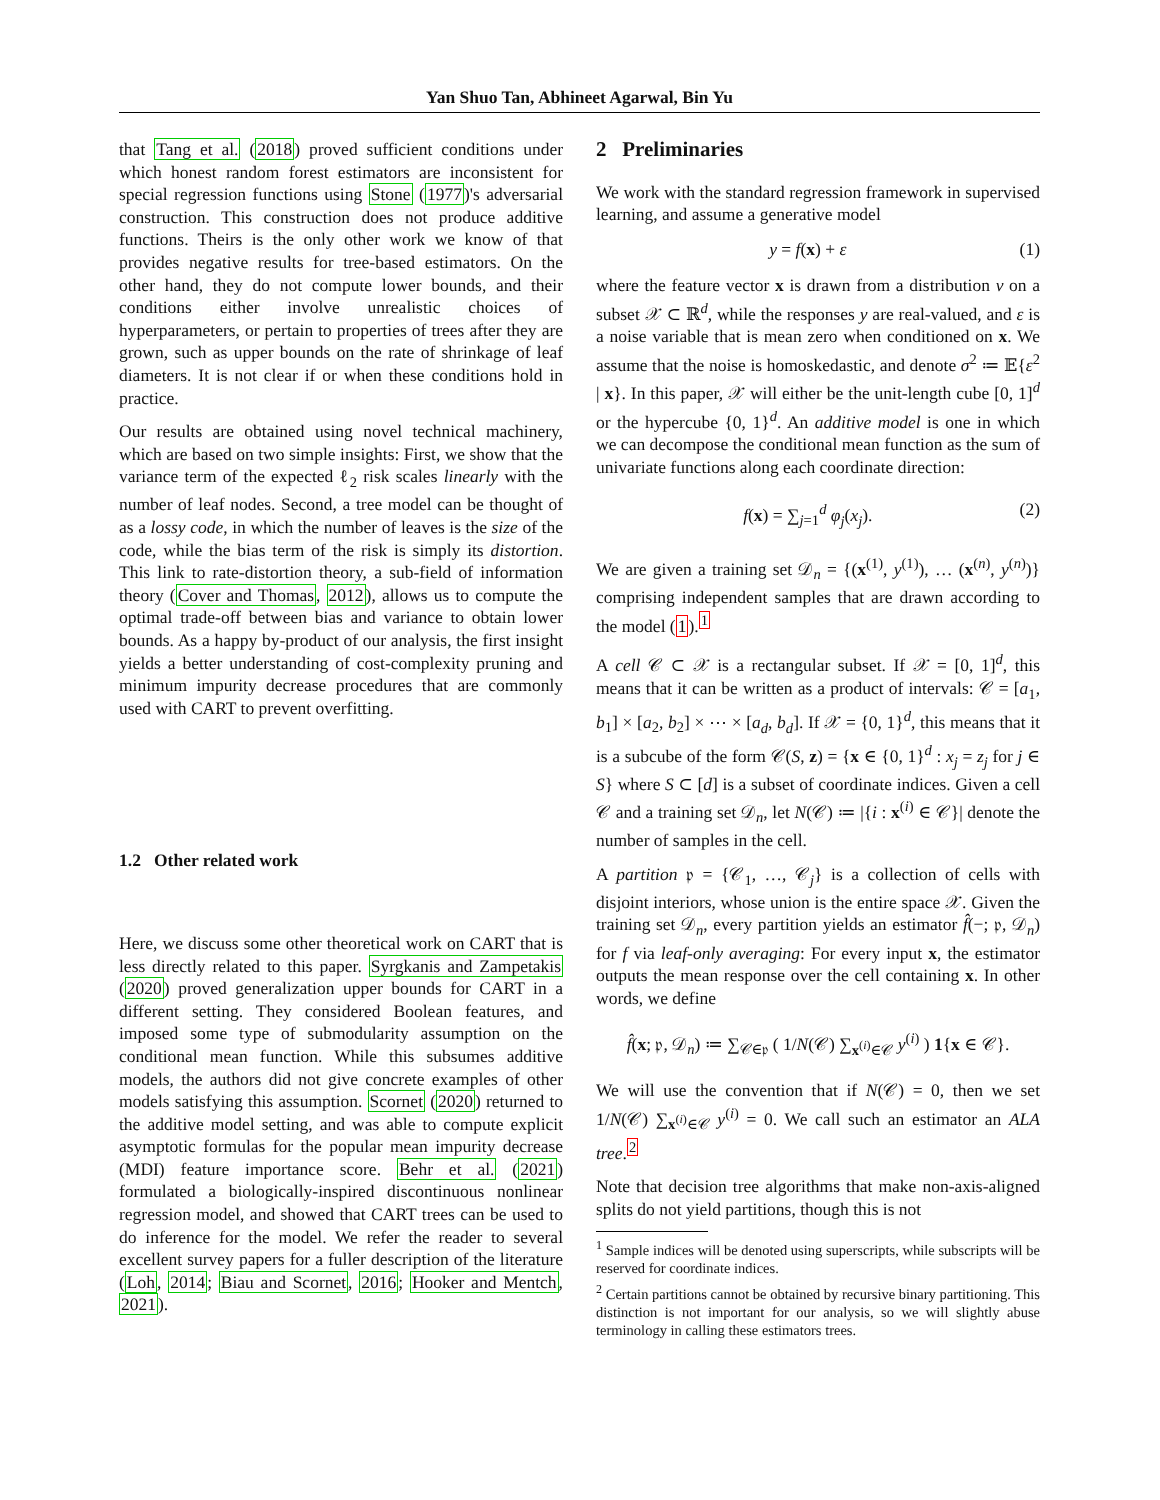Yan Shuo Tan, Abhineet Agarwal, Bin Yu
that Tang et al. (2018) proved sufficient conditions under which honest random forest estimators are inconsistent for special regression functions using Stone (1977)'s adversarial construction. This construction does not produce additive functions. Theirs is the only other work we know of that provides negative results for tree-based estimators. On the other hand, they do not compute lower bounds, and their conditions either involve unrealistic choices of hyperparameters, or pertain to properties of trees after they are grown, such as upper bounds on the rate of shrinkage of leaf diameters. It is not clear if or when these conditions hold in practice.
Our results are obtained using novel technical machinery, which are based on two simple insights: First, we show that the variance term of the expected ℓ<sub>2</sub> risk scales linearly with the number of leaf nodes. Second, a tree model can be thought of as a lossy code, in which the number of leaves is the size of the code, while the bias term of the risk is simply its distortion. This link to rate-distortion theory, a sub-field of information theory (Cover and Thomas, 2012), allows us to compute the optimal trade-off between bias and variance to obtain lower bounds. As a happy by-product of our analysis, the first insight yields a better understanding of cost-complexity pruning and minimum impurity decrease procedures that are commonly used with CART to prevent overfitting.
1.2 Other related work
Here, we discuss some other theoretical work on CART that is less directly related to this paper. Syrgkanis and Zampetakis (2020) proved generalization upper bounds for CART in a different setting. They considered Boolean features, and imposed some type of submodularity assumption on the conditional mean function. While this subsumes additive models, the authors did not give concrete examples of other models satisfying this assumption. Scornet (2020) returned to the additive model setting, and was able to compute explicit asymptotic formulas for the popular mean impurity decrease (MDI) feature importance score. Behr et al. (2021) formulated a biologically-inspired discontinuous nonlinear regression model, and showed that CART trees can be used to do inference for the model. We refer the reader to several excellent survey papers for a fuller description of the literature (Loh, 2014; Biau and Scornet, 2016; Hooker and Mentch, 2021).
2 Preliminaries
We work with the standard regression framework in supervised learning, and assume a generative model
y = f(x) + ε (1)
where the feature vector x is drawn from a distribution ν on a subset 𝒳 ⊂ ℝ<sup>d</sup>, while the responses y are real-valued, and ε is a noise variable that is mean zero when conditioned on x. We assume that the noise is homoskedastic, and denote σ<sup>2</sup> ≔ 𝔼{ε<sup>2</sup> | x}. In this paper, 𝒳 will either be the unit-length cube [0, 1]<sup>d</sup> or the hypercube {0, 1}<sup>d</sup>. An additive model is one in which we can decompose the conditional mean function as the sum of univariate functions along each coordinate direction:
f(x) = ∑<sub>j=1</sub><sup>d</sup> φ<sub>j</sub>(x<sub>j</sub>). (2)
We are given a training set 𝒟<sub>n</sub> = {(x<sup>(1)</sup>, y<sup>(1)</sup>), … (x<sup>(n)</sup>, y<sup>(n)</sup>)} comprising independent samples that are drawn according to the model (1).<sup>1</sup>
A cell 𝒞 ⊂ 𝒳 is a rectangular subset. If 𝒳 = [0, 1]<sup>d</sup>, this means that it can be written as a product of intervals: 𝒞 = [a<sub>1</sub>, b<sub>1</sub>] × [a<sub>2</sub>, b<sub>2</sub>] × ⋯ × [a<sub>d</sub>, b<sub>d</sub>]. If 𝒳 = {0, 1}<sup>d</sup>, this means that it is a subcube of the form 𝒞(S, z) = {x ∈ {0, 1}<sup>d</sup> : x<sub>j</sub> = z<sub>j</sub> for j ∈ S} where S ⊂ [d] is a subset of coordinate indices. Given a cell 𝒞 and a training set 𝒟<sub>n</sub>, let N(𝒞) ≔ |{i : x<sup>(i)</sup> ∈ 𝒞}| denote the number of samples in the cell.
A partition 𝔭 = {𝒞<sub>1</sub>, …, 𝒞<sub>j</sub>} is a collection of cells with disjoint interiors, whose union is the entire space 𝒳. Given the training set 𝒟<sub>n</sub>, every partition yields an estimator f̂(−; 𝔭, 𝒟<sub>n</sub>) for f via leaf-only averaging: For every input x, the estimator outputs the mean response over the cell containing x. In other words, we define
f̂(x; 𝔭, 𝒟<sub>n</sub>) ≔ ∑<sub>𝒞∈𝔭</sub> ( 1/N(𝒞) ∑<sub>x<sup>(i)</sup>∈𝒞</sub> y<sup>(i)</sup> ) 1{x ∈ 𝒞}.
We will use the convention that if N(𝒞) = 0, then we set 1/N(𝒞) ∑<sub>x<sup>(i)</sup>∈𝒞</sub> y<sup>(i)</sup> = 0. We call such an estimator an ALA tree.<sup>2</sup>
Note that decision tree algorithms that make non-axis-aligned splits do not yield partitions, though this is not
<sup>1</sup> Sample indices will be denoted using superscripts, while subscripts will be reserved for coordinate indices.
<sup>2</sup> Certain partitions cannot be obtained by recursive binary partitioning. This distinction is not important for our analysis, so we will slightly abuse terminology in calling these estimators trees.